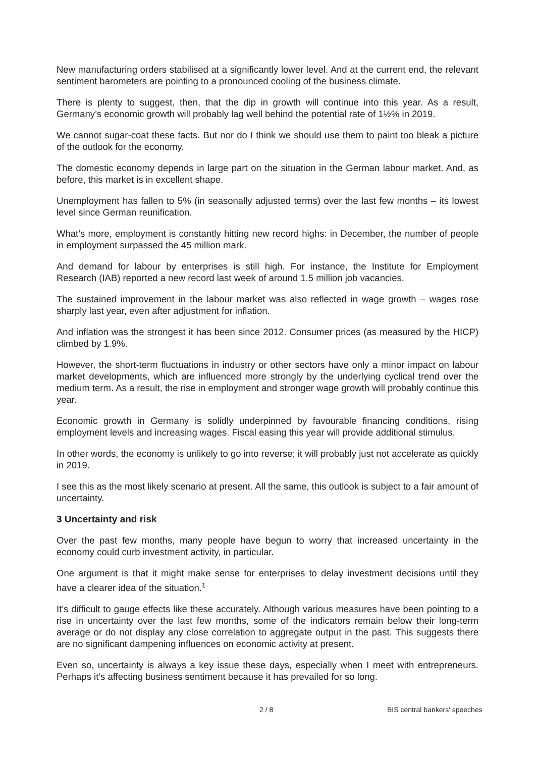New manufacturing orders stabilised at a significantly lower level. And at the current end, the relevant sentiment barometers are pointing to a pronounced cooling of the business climate.
There is plenty to suggest, then, that the dip in growth will continue into this year. As a result, Germany’s economic growth will probably lag well behind the potential rate of 1½% in 2019.
We cannot sugar-coat these facts. But nor do I think we should use them to paint too bleak a picture of the outlook for the economy.
The domestic economy depends in large part on the situation in the German labour market. And, as before, this market is in excellent shape.
Unemployment has fallen to 5% (in seasonally adjusted terms) over the last few months – its lowest level since German reunification.
What’s more, employment is constantly hitting new record highs: in December, the number of people in employment surpassed the 45 million mark.
And demand for labour by enterprises is still high. For instance, the Institute for Employment Research (IAB) reported a new record last week of around 1.5 million job vacancies.
The sustained improvement in the labour market was also reflected in wage growth – wages rose sharply last year, even after adjustment for inflation.
And inflation was the strongest it has been since 2012. Consumer prices (as measured by the HICP) climbed by 1.9%.
However, the short-term fluctuations in industry or other sectors have only a minor impact on labour market developments, which are influenced more strongly by the underlying cyclical trend over the medium term. As a result, the rise in employment and stronger wage growth will probably continue this year.
Economic growth in Germany is solidly underpinned by favourable financing conditions, rising employment levels and increasing wages. Fiscal easing this year will provide additional stimulus.
In other words, the economy is unlikely to go into reverse; it will probably just not accelerate as quickly in 2019.
I see this as the most likely scenario at present. All the same, this outlook is subject to a fair amount of uncertainty.
3 Uncertainty and risk
Over the past few months, many people have begun to worry that increased uncertainty in the economy could curb investment activity, in particular.
One argument is that it might make sense for enterprises to delay investment decisions until they have a clearer idea of the situation.<sup>1</sup>
It’s difficult to gauge effects like these accurately. Although various measures have been pointing to a rise in uncertainty over the last few months, some of the indicators remain below their long-term average or do not display any close correlation to aggregate output in the past. This suggests there are no significant dampening influences on economic activity at present.
Even so, uncertainty is always a key issue these days, especially when I meet with entrepreneurs. Perhaps it’s affecting business sentiment because it has prevailed for so long.
2 / 8 BIS central bankers' speeches